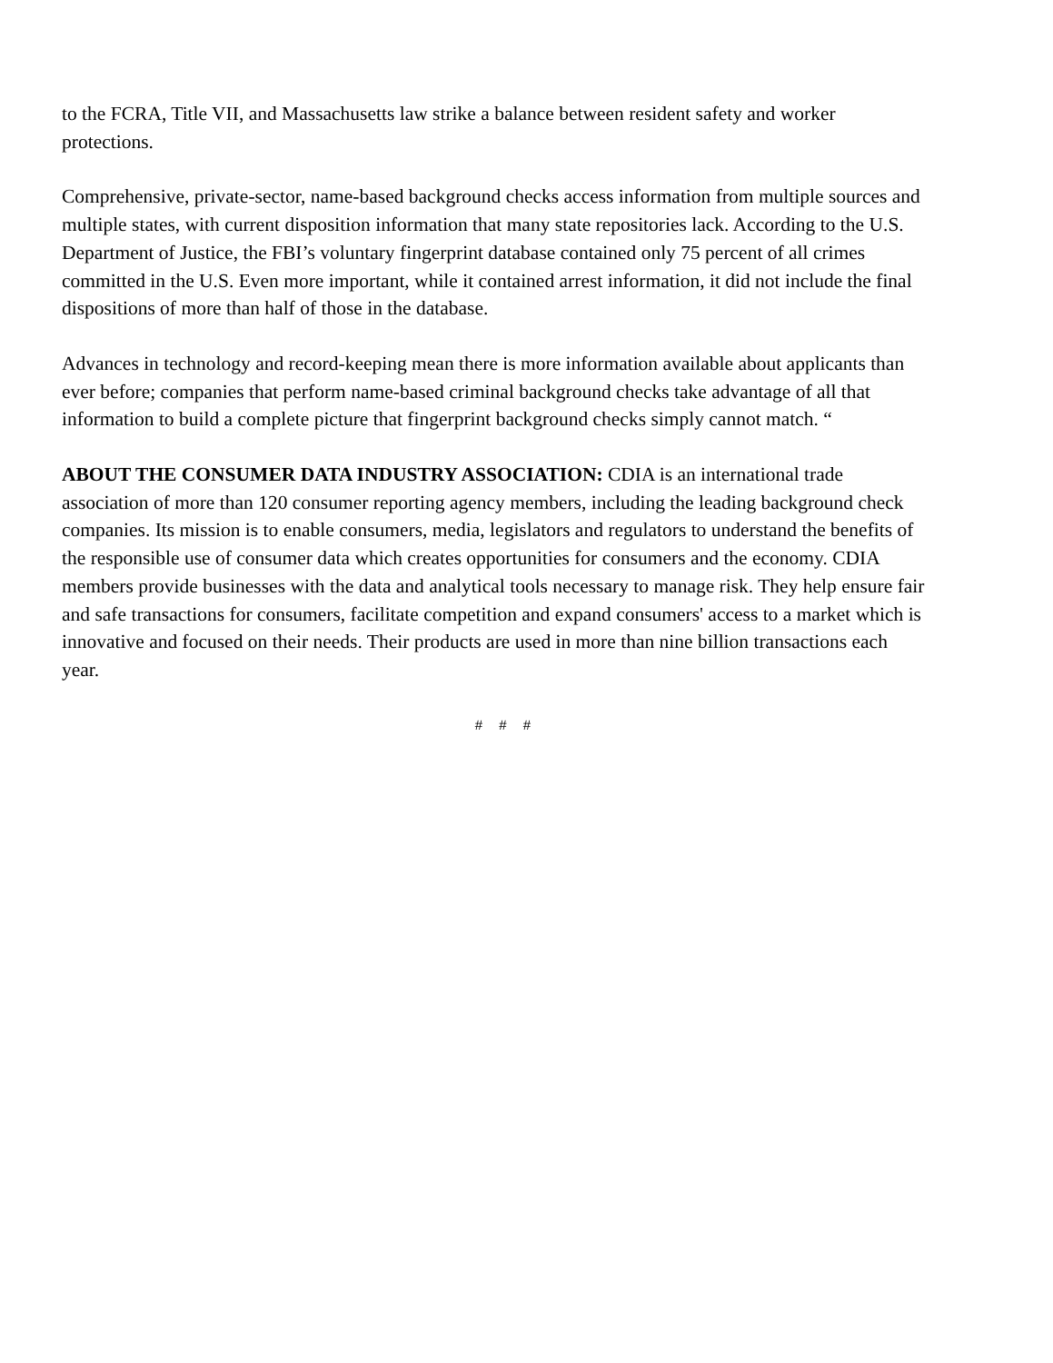to the FCRA, Title VII, and Massachusetts law strike a balance between resident safety and worker protections.
Comprehensive, private-sector, name-based background checks access information from multiple sources and multiple states, with current disposition information that many state repositories lack. According to the U.S. Department of Justice, the FBI’s voluntary fingerprint database contained only 75 percent of all crimes committed in the U.S. Even more important, while it contained arrest information, it did not include the final dispositions of more than half of those in the database.
Advances in technology and record-keeping mean there is more information available about applicants than ever before; companies that perform name-based criminal background checks take advantage of all that information to build a complete picture that fingerprint background checks simply cannot match. “
ABOUT THE CONSUMER DATA INDUSTRY ASSOCIATION: CDIA is an international trade association of more than 120 consumer reporting agency members, including the leading background check companies. Its mission is to enable consumers, media, legislators and regulators to understand the benefits of the responsible use of consumer data which creates opportunities for consumers and the economy. CDIA members provide businesses with the data and analytical tools necessary to manage risk. They help ensure fair and safe transactions for consumers, facilitate competition and expand consumers' access to a market which is innovative and focused on their needs. Their products are used in more than nine billion transactions each year.
# # #